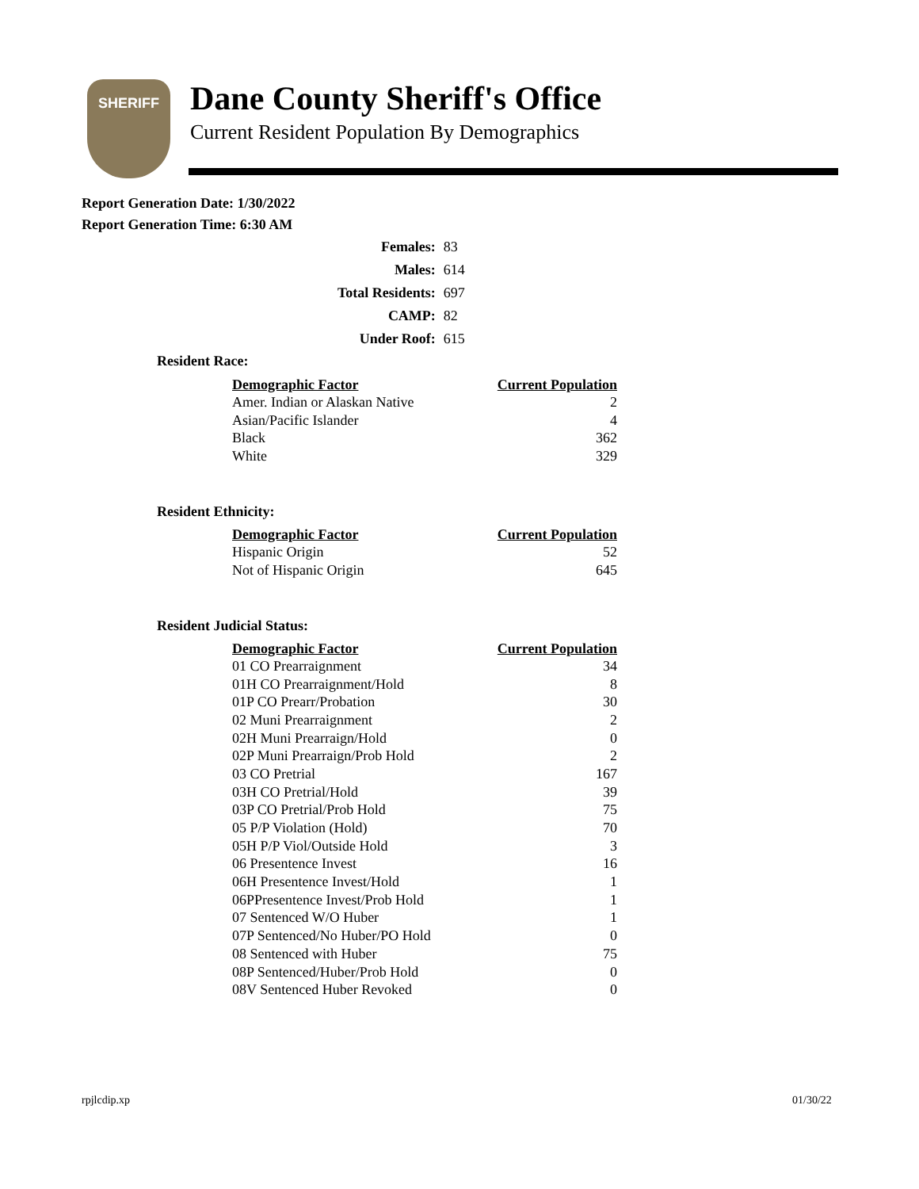SHERIFF
Dane County Sheriff's Office
Current Resident Population By Demographics
Report Generation Date: 1/30/2022
Report Generation Time: 6:30 AM
| Females: | 83 |
| Males: | 614 |
| Total Residents: | 697 |
| CAMP: | 82 |
| Under Roof: | 615 |
Resident Race:
| Demographic Factor | Current Population |
| --- | --- |
| Amer. Indian or Alaskan Native | 2 |
| Asian/Pacific Islander | 4 |
| Black | 362 |
| White | 329 |
Resident Ethnicity:
| Demographic Factor | Current Population |
| --- | --- |
| Hispanic Origin | 52 |
| Not of Hispanic Origin | 645 |
Resident Judicial Status:
| Demographic Factor | Current Population |
| --- | --- |
| 01 CO Prearraignment | 34 |
| 01H CO Prearraignment/Hold | 8 |
| 01P CO Prearr/Probation | 30 |
| 02 Muni Prearraignment | 2 |
| 02H Muni Prearraign/Hold | 0 |
| 02P Muni Prearraign/Prob Hold | 2 |
| 03 CO Pretrial | 167 |
| 03H CO Pretrial/Hold | 39 |
| 03P CO Pretrial/Prob Hold | 75 |
| 05 P/P Violation (Hold) | 70 |
| 05H P/P Viol/Outside Hold | 3 |
| 06 Presentence Invest | 16 |
| 06H Presentence Invest/Hold | 1 |
| 06PPresentence Invest/Prob Hold | 1 |
| 07 Sentenced W/O Huber | 1 |
| 07P Sentenced/No Huber/PO Hold | 0 |
| 08 Sentenced with Huber | 75 |
| 08P Sentenced/Huber/Prob Hold | 0 |
| 08V Sentenced Huber Revoked | 0 |
rpjlcdip.xp 01/30/22